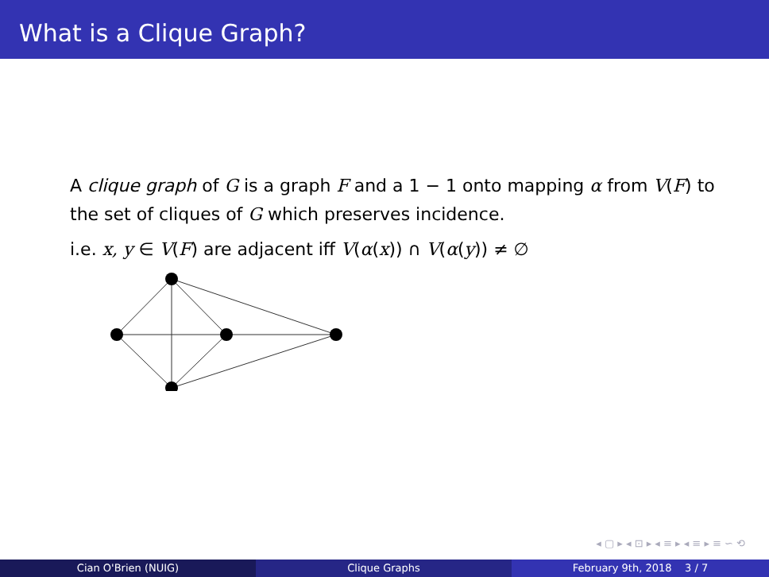What is a Clique Graph?
A clique graph of G is a graph F and a 1 − 1 onto mapping α from V(F) to the set of cliques of G which preserves incidence.
i.e. x, y ∈ V(F) are adjacent iff V(α(x)) ∩ V(α(y)) ≠ ∅
◂ ▢ ▸ ◂ ⊡ ▸ ◂ ≡ ▸ ◂ ≡ ▸ ≡ ∽ ⟲
Cian O'Brien (NUIG) Clique Graphs February 9th, 2018 3 / 7